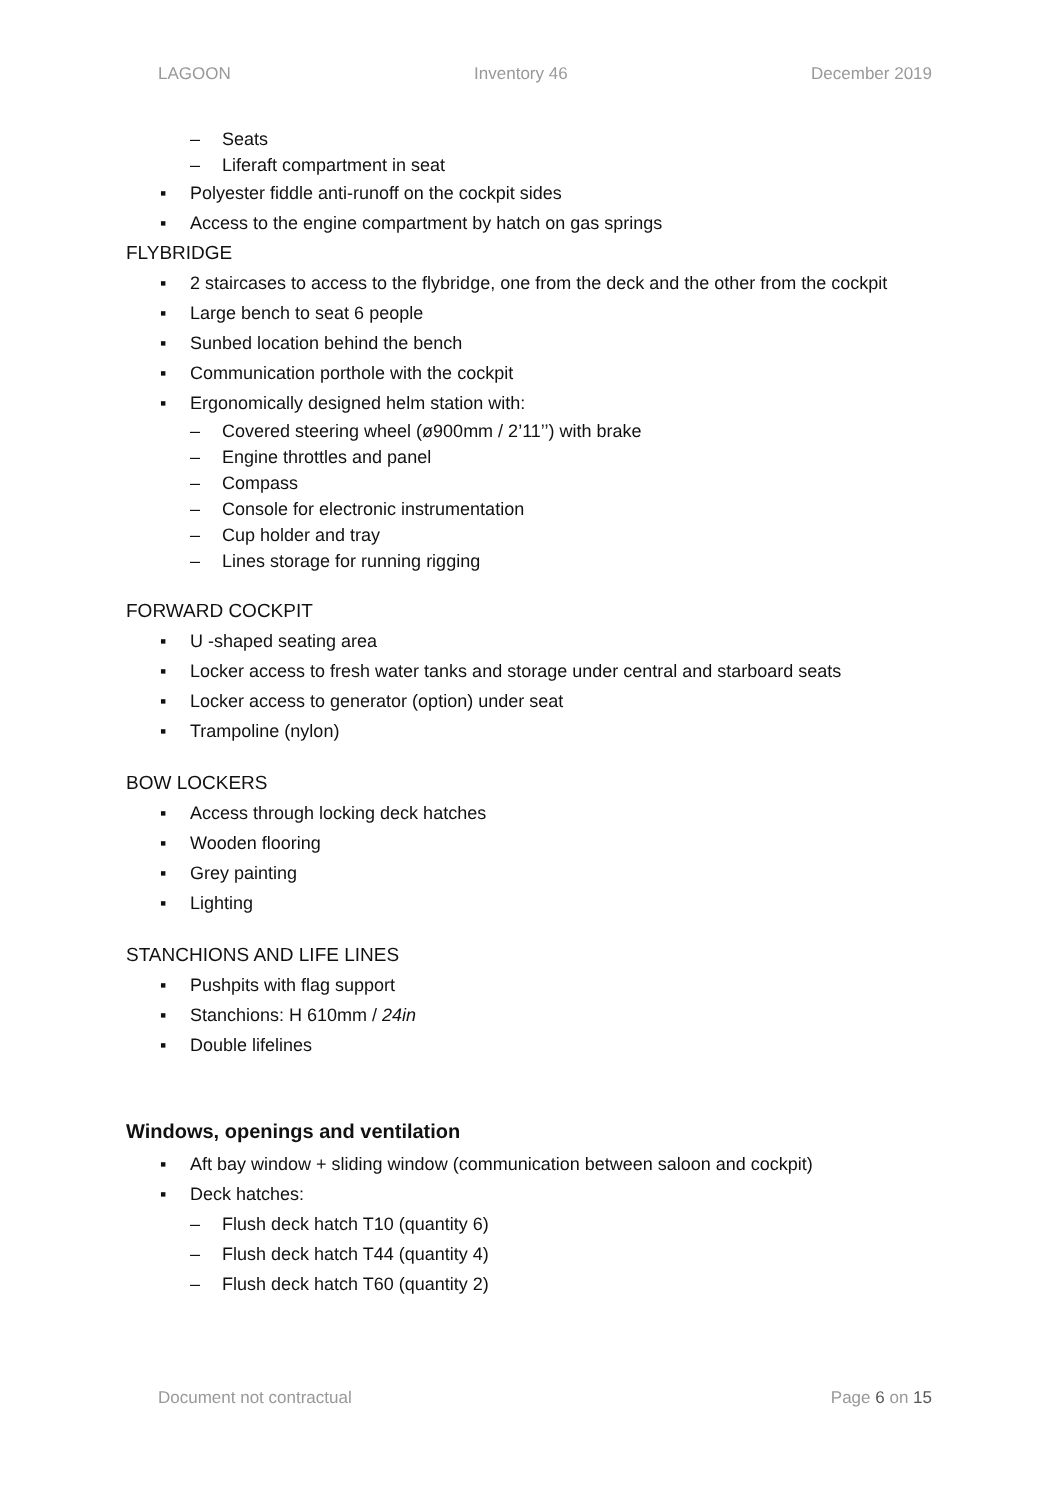LAGOON Inventory 46 December 2019
– Seats
– Liferaft compartment in seat
▪ Polyester fiddle anti-runoff on the cockpit sides
▪ Access to the engine compartment by hatch on gas springs
FLYBRIDGE
▪ 2 staircases to access to the flybridge, one from the deck and the other from the cockpit
▪ Large bench to seat 6 people
▪ Sunbed location behind the bench
▪ Communication porthole with the cockpit
▪ Ergonomically designed helm station with:
– Covered steering wheel (ø900mm / 2’11’’) with brake
– Engine throttles and panel
– Compass
– Console for electronic instrumentation
– Cup holder and tray
– Lines storage for running rigging
FORWARD COCKPIT
▪ U -shaped seating area
▪ Locker access to fresh water tanks and storage under central and starboard seats
▪ Locker access to generator (option) under seat
▪ Trampoline (nylon)
BOW LOCKERS
▪ Access through locking deck hatches
▪ Wooden flooring
▪ Grey painting
▪ Lighting
STANCHIONS AND LIFE LINES
▪ Pushpits with flag support
▪ Stanchions: H 610mm / 24in
▪ Double lifelines
Windows, openings and ventilation
▪ Aft bay window + sliding window (communication between saloon and cockpit)
▪ Deck hatches:
– Flush deck hatch T10 (quantity 6)
– Flush deck hatch T44 (quantity 4)
– Flush deck hatch T60 (quantity 2)
Document not contractual Page 6 on 15